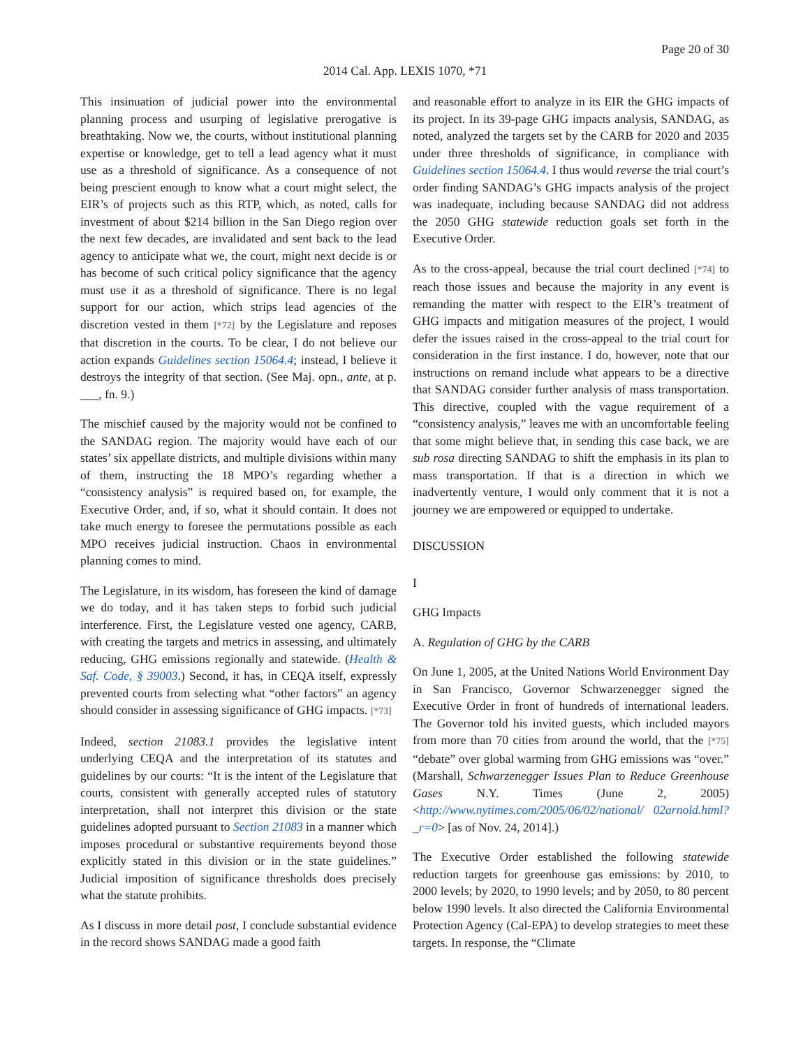Page 20 of 30
2014 Cal. App. LEXIS 1070, *71
This insinuation of judicial power into the environmental planning process and usurping of legislative prerogative is breathtaking. Now we, the courts, without institutional planning expertise or knowledge, get to tell a lead agency what it must use as a threshold of significance. As a consequence of not being prescient enough to know what a court might select, the EIR’s of projects such as this RTP, which, as noted, calls for investment of about $214 billion in the San Diego region over the next few decades, are invalidated and sent back to the lead agency to anticipate what we, the court, might next decide is or has become of such critical policy significance that the agency must use it as a threshold of significance. There is no legal support for our action, which strips lead agencies of the discretion vested in them [*72] by the Legislature and reposes that discretion in the courts. To be clear, I do not believe our action expands Guidelines section 15064.4; instead, I believe it destroys the integrity of that section. (See Maj. opn., ante, at p. ___, fn. 9.)
The mischief caused by the majority would not be confined to the SANDAG region. The majority would have each of our states’ six appellate districts, and multiple divisions within many of them, instructing the 18 MPO’s regarding whether a “consistency analysis” is required based on, for example, the Executive Order, and, if so, what it should contain. It does not take much energy to foresee the permutations possible as each MPO receives judicial instruction. Chaos in environmental planning comes to mind.
The Legislature, in its wisdom, has foreseen the kind of damage we do today, and it has taken steps to forbid such judicial interference. First, the Legislature vested one agency, CARB, with creating the targets and metrics in assessing, and ultimately reducing, GHG emissions regionally and statewide. (Health & Saf. Code, § 39003.) Second, it has, in CEQA itself, expressly prevented courts from selecting what “other factors” an agency should consider in assessing significance of GHG impacts. [*73]
Indeed, section 21083.1 provides the legislative intent underlying CEQA and the interpretation of its statutes and guidelines by our courts: “It is the intent of the Legislature that courts, consistent with generally accepted rules of statutory interpretation, shall not interpret this division or the state guidelines adopted pursuant to Section 21083 in a manner which imposes procedural or substantive requirements beyond those explicitly stated in this division or in the state guidelines.” Judicial imposition of significance thresholds does precisely what the statute prohibits.
As I discuss in more detail post, I conclude substantial evidence in the record shows SANDAG made a good faith
and reasonable effort to analyze in its EIR the GHG impacts of its project. In its 39-page GHG impacts analysis, SANDAG, as noted, analyzed the targets set by the CARB for 2020 and 2035 under three thresholds of significance, in compliance with Guidelines section 15064.4. I thus would reverse the trial court’s order finding SANDAG’s GHG impacts analysis of the project was inadequate, including because SANDAG did not address the 2050 GHG statewide reduction goals set forth in the Executive Order.
As to the cross-appeal, because the trial court declined [*74] to reach those issues and because the majority in any event is remanding the matter with respect to the EIR’s treatment of GHG impacts and mitigation measures of the project, I would defer the issues raised in the cross-appeal to the trial court for consideration in the first instance. I do, however, note that our instructions on remand include what appears to be a directive that SANDAG consider further analysis of mass transportation. This directive, coupled with the vague requirement of a “consistency analysis,” leaves me with an uncomfortable feeling that some might believe that, in sending this case back, we are sub rosa directing SANDAG to shift the emphasis in its plan to mass transportation. If that is a direction in which we inadvertently venture, I would only comment that it is not a journey we are empowered or equipped to undertake.
DISCUSSION
I
GHG Impacts
A. Regulation of GHG by the CARB
On June 1, 2005, at the United Nations World Environment Day in San Francisco, Governor Schwarzenegger signed the Executive Order in front of hundreds of international leaders. The Governor told his invited guests, which included mayors from more than 70 cities from around the world, that the [*75] “debate” over global warming from GHG emissions was “over.” (Marshall, Schwarzenegger Issues Plan to Reduce Greenhouse Gases N.Y. Times (June 2, 2005) <http://www.nytimes.com/2005/06/02/national/ 02arnold.html?_r=0> [as of Nov. 24, 2014].)
The Executive Order established the following statewide reduction targets for greenhouse gas emissions: by 2010, to 2000 levels; by 2020, to 1990 levels; and by 2050, to 80 percent below 1990 levels. It also directed the California Environmental Protection Agency (Cal-EPA) to develop strategies to meet these targets. In response, the “Climate